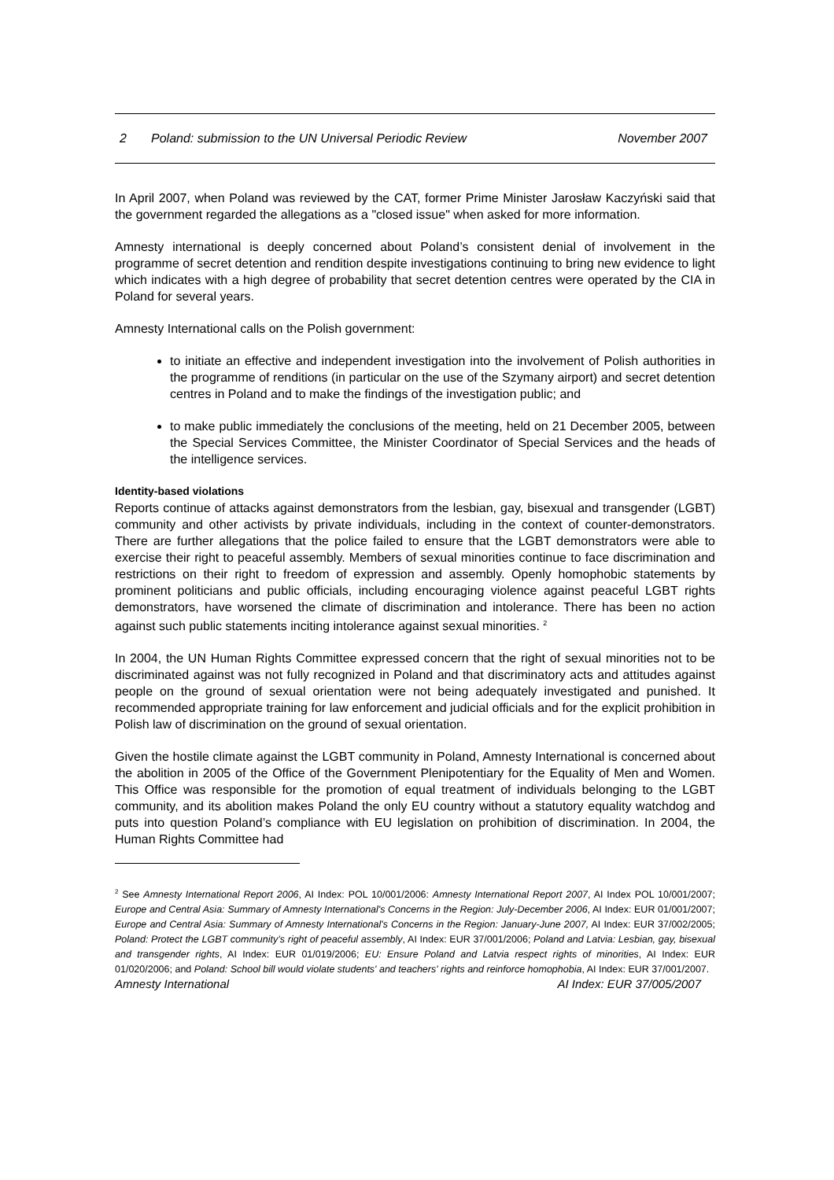2 Poland: submission to the UN Universal Periodic Review November 2007
In April 2007, when Poland was reviewed by the CAT, former Prime Minister Jarosław Kaczyński said that the government regarded the allegations as a "closed issue" when asked for more information.
Amnesty international is deeply concerned about Poland’s consistent denial of involvement in the programme of secret detention and rendition despite investigations continuing to bring new evidence to light which indicates with a high degree of probability that secret detention centres were operated by the CIA in Poland for several years.
Amnesty International calls on the Polish government:
to initiate an effective and independent investigation into the involvement of Polish authorities in the programme of renditions (in particular on the use of the Szymany airport) and secret detention centres in Poland and to make the findings of the investigation public; and
to make public immediately the conclusions of the meeting, held on 21 December 2005, between the Special Services Committee, the Minister Coordinator of Special Services and the heads of the intelligence services.
Identity-based violations
Reports continue of attacks against demonstrators from the lesbian, gay, bisexual and transgender (LGBT) community and other activists by private individuals, including in the context of counter-demonstrators. There are further allegations that the police failed to ensure that the LGBT demonstrators were able to exercise their right to peaceful assembly. Members of sexual minorities continue to face discrimination and restrictions on their right to freedom of expression and assembly. Openly homophobic statements by prominent politicians and public officials, including encouraging violence against peaceful LGBT rights demonstrators, have worsened the climate of discrimination and intolerance. There has been no action against such public statements inciting intolerance against sexual minorities. <sup>2</sup>
In 2004, the UN Human Rights Committee expressed concern that the right of sexual minorities not to be discriminated against was not fully recognized in Poland and that discriminatory acts and attitudes against people on the ground of sexual orientation were not being adequately investigated and punished. It recommended appropriate training for law enforcement and judicial officials and for the explicit prohibition in Polish law of discrimination on the ground of sexual orientation.
Given the hostile climate against the LGBT community in Poland, Amnesty International is concerned about the abolition in 2005 of the Office of the Government Plenipotentiary for the Equality of Men and Women. This Office was responsible for the promotion of equal treatment of individuals belonging to the LGBT community, and its abolition makes Poland the only EU country without a statutory equality watchdog and puts into question Poland’s compliance with EU legislation on prohibition of discrimination. In 2004, the Human Rights Committee had
<sup>2</sup> See Amnesty International Report 2006, AI Index: POL 10/001/2006: Amnesty International Report 2007, AI Index POL 10/001/2007; Europe and Central Asia: Summary of Amnesty International's Concerns in the Region: July-December 2006, AI Index: EUR 01/001/2007; Europe and Central Asia: Summary of Amnesty International's Concerns in the Region: January-June 2007, AI Index: EUR 37/002/2005; Poland: Protect the LGBT community’s right of peaceful assembly, AI Index: EUR 37/001/2006; Poland and Latvia: Lesbian, gay, bisexual and transgender rights, AI Index: EUR 01/019/2006; EU: Ensure Poland and Latvia respect rights of minorities, AI Index: EUR 01/020/2006; and Poland: School bill would violate students' and teachers' rights and reinforce homophobia, AI Index: EUR 37/001/2007.
Amnesty International AI Index: EUR 37/005/2007